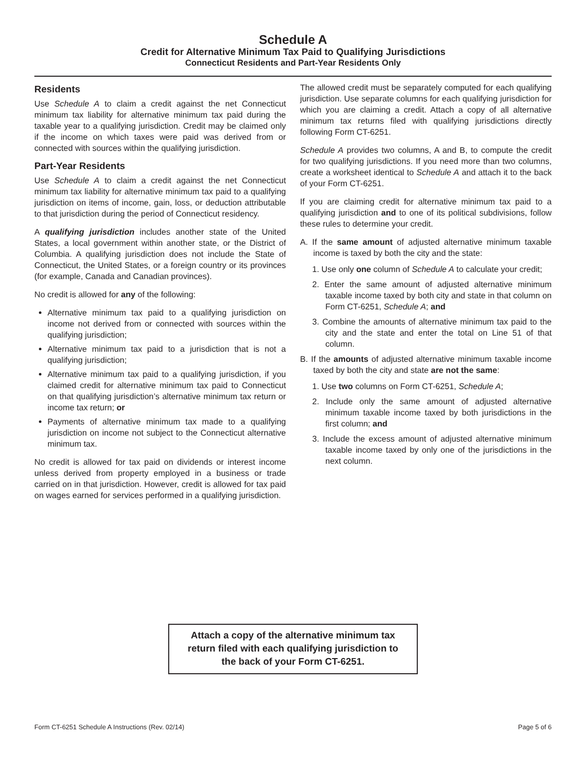Schedule A
Credit for Alternative Minimum Tax Paid to Qualifying Jurisdictions
Connecticut Residents and Part-Year Residents Only
Residents
Use Schedule A to claim a credit against the net Connecticut minimum tax liability for alternative minimum tax paid during the taxable year to a qualifying jurisdiction. Credit may be claimed only if the income on which taxes were paid was derived from or connected with sources within the qualifying jurisdiction.
Part-Year Residents
Use Schedule A to claim a credit against the net Connecticut minimum tax liability for alternative minimum tax paid to a qualifying jurisdiction on items of income, gain, loss, or deduction attributable to that jurisdiction during the period of Connecticut residency.
A qualifying jurisdiction includes another state of the United States, a local government within another state, or the District of Columbia. A qualifying jurisdiction does not include the State of Connecticut, the United States, or a foreign country or its provinces (for example, Canada and Canadian provinces).
No credit is allowed for any of the following:
Alternative minimum tax paid to a qualifying jurisdiction on income not derived from or connected with sources within the qualifying jurisdiction;
Alternative minimum tax paid to a jurisdiction that is not a qualifying jurisdiction;
Alternative minimum tax paid to a qualifying jurisdiction, if you claimed credit for alternative minimum tax paid to Connecticut on that qualifying jurisdiction’s alternative minimum tax return or income tax return; or
Payments of alternative minimum tax made to a qualifying jurisdiction on income not subject to the Connecticut alternative minimum tax.
No credit is allowed for tax paid on dividends or interest income unless derived from property employed in a business or trade carried on in that jurisdiction. However, credit is allowed for tax paid on wages earned for services performed in a qualifying jurisdiction.
The allowed credit must be separately computed for each qualifying jurisdiction. Use separate columns for each qualifying jurisdiction for which you are claiming a credit. Attach a copy of all alternative minimum tax returns filed with qualifying jurisdictions directly following Form CT-6251.
Schedule A provides two columns, A and B, to compute the credit for two qualifying jurisdictions. If you need more than two columns, create a worksheet identical to Schedule A and attach it to the back of your Form CT-6251.
If you are claiming credit for alternative minimum tax paid to a qualifying jurisdiction and to one of its political subdivisions, follow these rules to determine your credit.
A. If the same amount of adjusted alternative minimum taxable income is taxed by both the city and the state:
1. Use only one column of Schedule A to calculate your credit;
2. Enter the same amount of adjusted alternative minimum taxable income taxed by both city and state in that column on Form CT-6251, Schedule A; and
3. Combine the amounts of alternative minimum tax paid to the city and the state and enter the total on Line 51 of that column.
B. If the amounts of adjusted alternative minimum taxable income taxed by both the city and state are not the same:
1. Use two columns on Form CT-6251, Schedule A;
2. Include only the same amount of adjusted alternative minimum taxable income taxed by both jurisdictions in the first column; and
3. Include the excess amount of adjusted alternative minimum taxable income taxed by only one of the jurisdictions in the next column.
Attach a copy of the alternative minimum tax
return filed with each qualifying jurisdiction to
the back of your Form CT-6251.
Form CT-6251 Schedule A Instructions (Rev. 02/14) Page 5 of 6